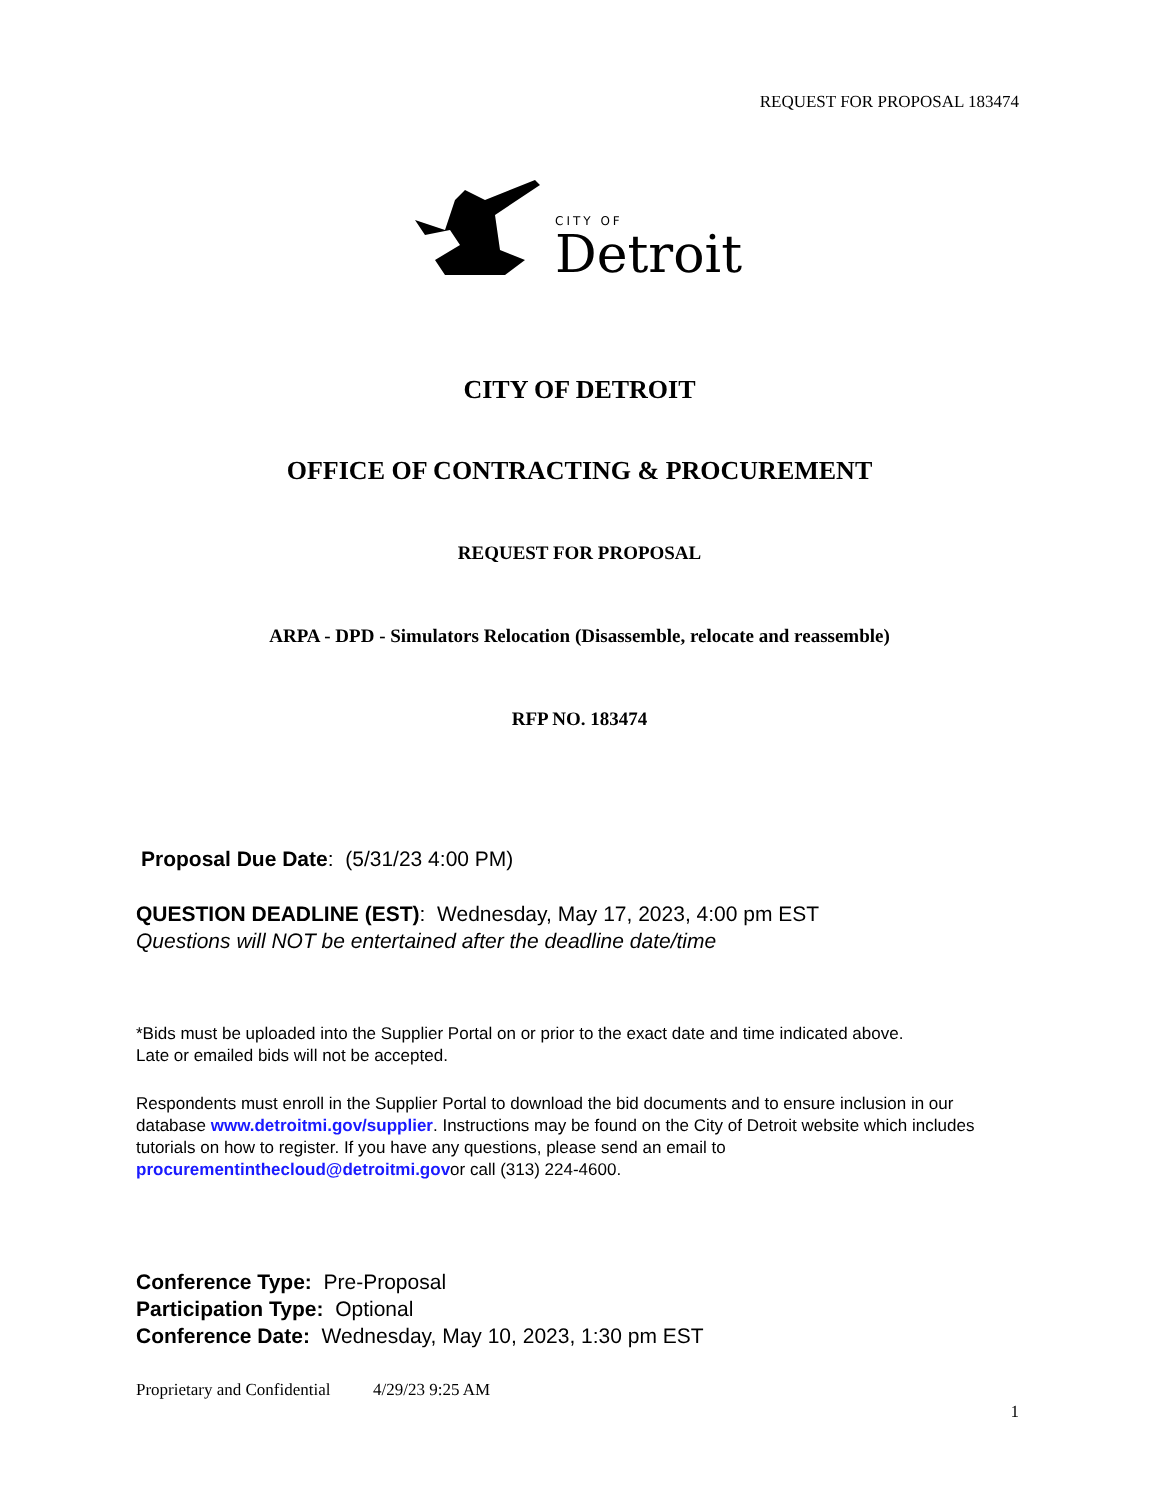REQUEST FOR PROPOSAL 183474
CITY OF
Detroit
CITY OF DETROIT
OFFICE OF CONTRACTING & PROCUREMENT
REQUEST FOR PROPOSAL
ARPA - DPD - Simulators Relocation (Disassemble, relocate and reassemble)
RFP NO. 183474
Proposal Due Date: (5/31/23 4:00 PM)
QUESTION DEADLINE (EST): Wednesday, May 17, 2023, 4:00 pm EST
Questions will NOT be entertained after the deadline date/time
*Bids must be uploaded into the Supplier Portal on or prior to the exact date and time indicated above.
Late or emailed bids will not be accepted.
Respondents must enroll in the Supplier Portal to download the bid documents and to ensure inclusion in our database www.detroitmi.gov/supplier. Instructions may be found on the City of Detroit website which includes tutorials on how to register. If you have any questions, please send an email to procurementinthecloud@detroitmi.govor call (313) 224-4600.
Conference Type: Pre-Proposal
Participation Type: Optional
Conference Date: Wednesday, May 10, 2023, 1:30 pm EST
Proprietary and Confidential 4/29/23 9:25 AM
1